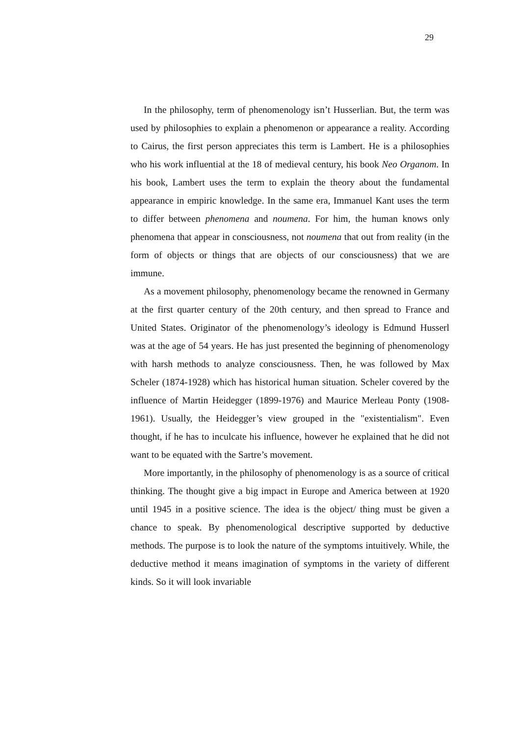29
In the philosophy, term of phenomenology isn’t Husserlian. But, the term was used by philosophies to explain a phenomenon or appearance a reality. According to Cairus, the first person appreciates this term is Lambert. He is a philosophies who his work influential at the 18 of medieval century, his book Neo Organom. In his book, Lambert uses the term to explain the theory about the fundamental appearance in empiric knowledge. In the same era, Immanuel Kant uses the term to differ between phenomena and noumena. For him, the human knows only phenomena that appear in consciousness, not noumena that out from reality (in the form of objects or things that are objects of our consciousness) that we are immune.
As a movement philosophy, phenomenology became the renowned in Germany at the first quarter century of the 20th century, and then spread to France and United States. Originator of the phenomenology’s ideology is Edmund Husserl was at the age of 54 years. He has just presented the beginning of phenomenology with harsh methods to analyze consciousness. Then, he was followed by Max Scheler (1874-1928) which has historical human situation. Scheler covered by the influence of Martin Heidegger (1899-1976) and Maurice Merleau Ponty (1908-1961). Usually, the Heidegger’s view grouped in the "existentialism". Even thought, if he has to inculcate his influence, however he explained that he did not want to be equated with the Sartre’s movement.
More importantly, in the philosophy of phenomenology is as a source of critical thinking. The thought give a big impact in Europe and America between at 1920 until 1945 in a positive science. The idea is the object/ thing must be given a chance to speak. By phenomenological descriptive supported by deductive methods. The purpose is to look the nature of the symptoms intuitively. While, the deductive method it means imagination of symptoms in the variety of different kinds. So it will look invariable